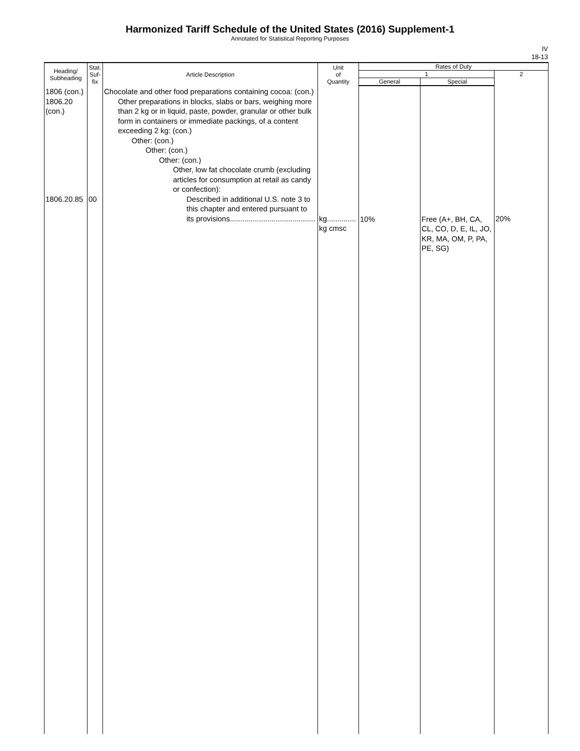Harmonized Tariff Schedule of the United States (2016) Supplement-1
Annotated for Statistical Reporting Purposes
IV
18-13
| Heading/ Subheading | Stat. Suf- fix | Article Description | Unit of Quantity | Rates of Duty | | |
| --- | --- | --- | --- | --- | --- | --- |
| | | | | 1 | | 2 |
| | | | | General | Special | |
| 1806 (con.) 1806.20 (con.) 1806.20.85 | 00 | Chocolate and other food preparations containing cocoa: (con.) Other preparations in blocks, slabs or bars, weighing more than 2 kg or in liquid, paste, powder, granular or other bulk form in containers or immediate packings, of a content exceeding 2 kg: (con.) Other: (con.) Other: (con.) Other: (con.) Other, low fat chocolate crumb (excluding articles for consumption at retail as candy or confection): Described in additional U.S. note 3 to this chapter and entered pursuant to its provisions......................................... | kg.............. kg cmsc | 10% | Free (A+, BH, CA, CL, CO, D, E, IL, JO, KR, MA, OM, P, PA, PE, SG) | 20% |